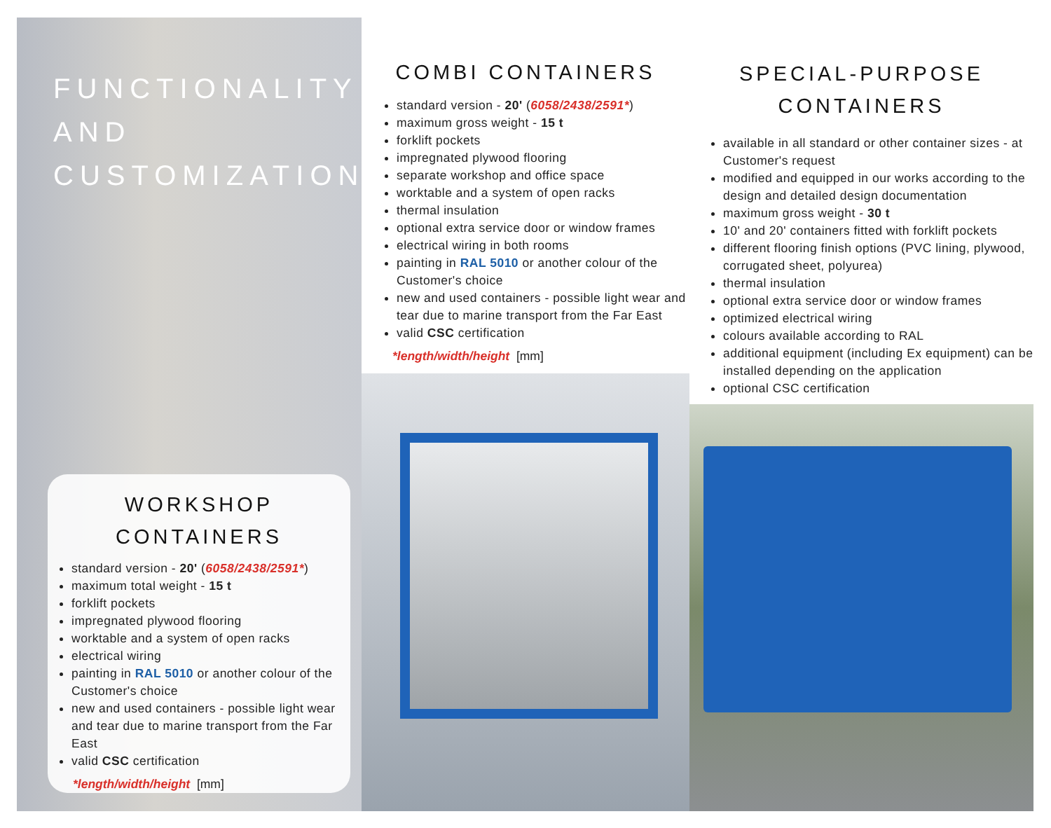FUNCTIONALITY
AND CUSTOMIZATION
WORKSHOP CONTAINERS
standard version - 20' (6058/2438/2591*)
maximum total weight - 15 t
forklift pockets
impregnated plywood flooring
worktable and a system of open racks
electrical wiring
painting in RAL 5010 or another colour of the Customer's choice
new and used containers - possible light wear and tear due to marine transport from the Far East
valid CSC certification
*length/width/height [mm]
COMBI CONTAINERS
standard version - 20' (6058/2438/2591*)
maximum gross weight - 15 t
forklift pockets
impregnated plywood flooring
separate workshop and office space
worktable and a system of open racks
thermal insulation
optional extra service door or window frames
electrical wiring in both rooms
painting in RAL 5010 or another colour of the Customer's choice
new and used containers - possible light wear and tear due to marine transport from the Far East
valid CSC certification
*length/width/height [mm]
SPECIAL-PURPOSE
CONTAINERS
available in all standard or other container sizes - at Customer's request
modified and equipped in our works according to the design and detailed design documentation
maximum gross weight - 30 t
10' and 20' containers fitted with forklift pockets
different flooring finish options (PVC lining, plywood, corrugated sheet, polyurea)
thermal insulation
optional extra service door or window frames
optimized electrical wiring
colours available according to RAL
additional equipment (including Ex equipment) can be installed depending on the application
optional CSC certification